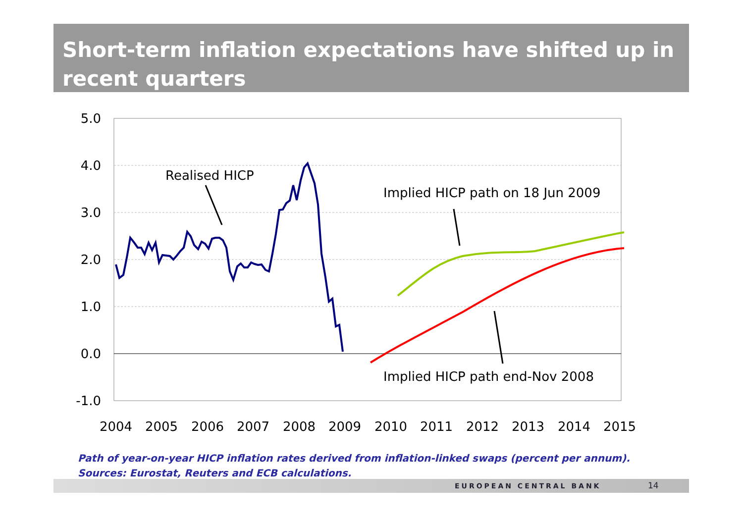Short-term inflation expectations have shifted up in recent quarters
5.0
4.0
3.0
2.0
1.0
0.0
-1.0
2004
2005
2006
2007
2008
2009
2010
2011
2012
2013
2014
2015
Realised HICP
Implied HICP path on 18 Jun 2009
Implied HICP path end-Nov 2008
Path of year-on-year HICP inflation rates derived from inflation-linked swaps (percent per annum).
Sources: Eurostat, Reuters and ECB calculations.
EUROPEAN CENTRAL BANK 14